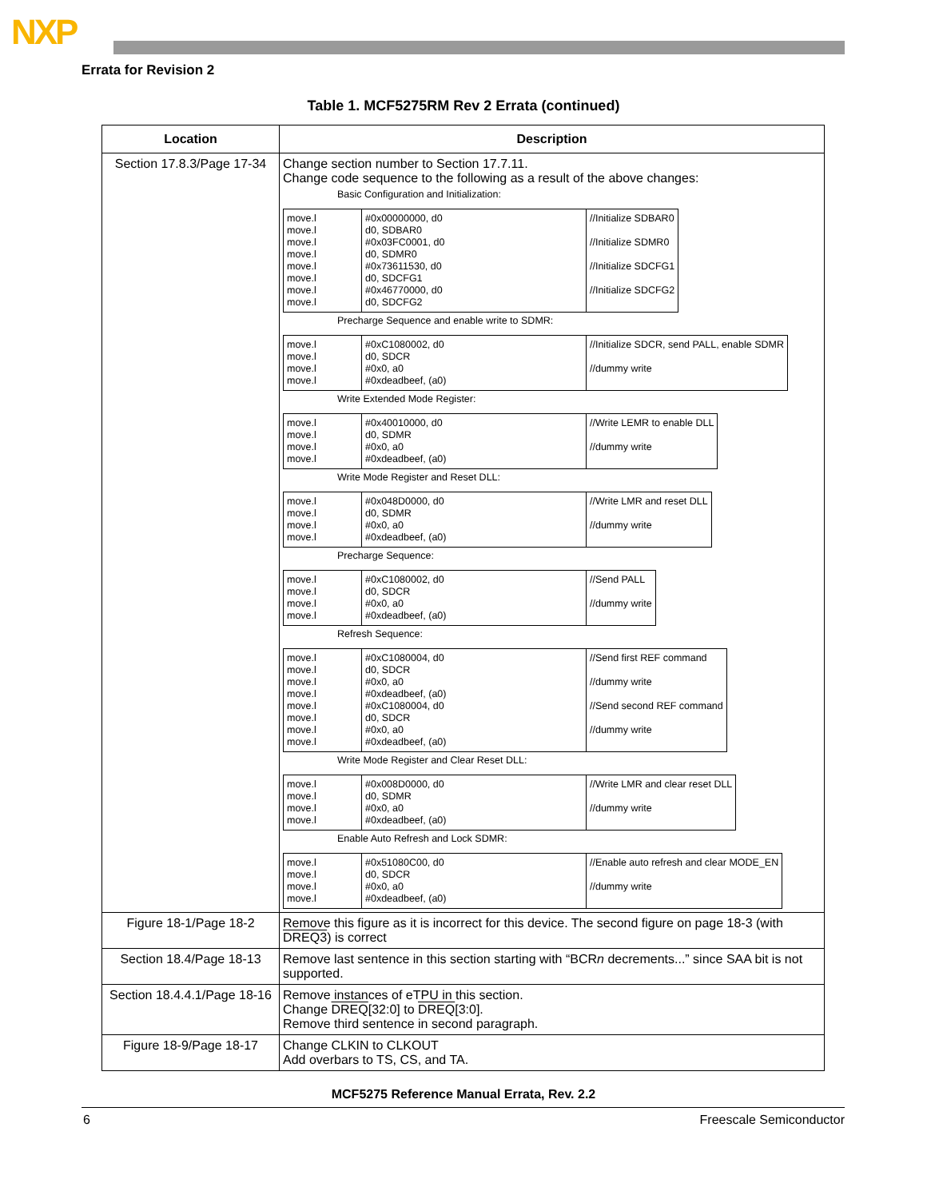NXP
Errata for Revision 2
Table 1. MCF5275RM Rev 2 Errata (continued)
| Location | Description |
| --- | --- |
| Section 17.8.3/Page 17-34 | Change section number to Section 17.7.11. Change code sequence to the following as a result of the above changes: Basic Configuration and Initialization: / move.l move.l move.l move.l move.l move.l move.l move.l / #0x00000000, d0 d0, SDBAR0 #0x03FC0001, d0 d0, SDMR0 #0x73611530, d0 d0, SDCFG1 #0x46770000, d0 d0, SDCFG2 / //Initialize SDBAR0 //Initialize SDMR0 //Initialize SDCFG1 //Initialize SDCFG2 / Precharge Sequence and enable write to SDMR: / move.l move.l move.l move.l / #0xC1080002, d0 d0, SDCR #0x0, a0 #0xdeadbeef, (a0) / //Initialize SDCR, send PALL, enable SDMR //dummy write / Write Extended Mode Register: / move.l move.l move.l move.l / #0x40010000, d0 d0, SDMR #0x0, a0 #0xdeadbeef, (a0) / //Write LEMR to enable DLL //dummy write / Write Mode Register and Reset DLL: / move.l move.l move.l move.l / #0x048D0000, d0 d0, SDMR #0x0, a0 #0xdeadbeef, (a0) / //Write LMR and reset DLL //dummy write / Precharge Sequence: / move.l move.l move.l move.l / #0xC1080002, d0 d0, SDCR #0x0, a0 #0xdeadbeef, (a0) / //Send PALL //dummy write / Refresh Sequence: / move.l move.l move.l move.l move.l move.l move.l move.l / #0xC1080004, d0 d0, SDCR #0x0, a0 #0xdeadbeef, (a0) #0xC1080004, d0 d0, SDCR #0x0, a0 #0xdeadbeef, (a0) / //Send first REF command //dummy write //Send second REF command //dummy write / Write Mode Register and Clear Reset DLL: / move.l move.l move.l move.l / #0x008D0000, d0 d0, SDMR #0x0, a0 #0xdeadbeef, (a0) / //Write LMR and clear reset DLL //dummy write / Enable Auto Refresh and Lock SDMR: / move.l move.l move.l move.l / #0x51080C00, d0 d0, SDCR #0x0, a0 #0xdeadbeef, (a0) / //Enable auto refresh and clear MODE_EN //dummy write / |
| Figure 18-1/Page 18-2 | Remove this figure as it is incorrect for this device. The second figure on page 18-3 (with DREQ3 ) is correct |
| Section 18.4/Page 18-13 | Remove last sentence in this section starting with “BCR n decrements...” since SAA bit is not supported. |
| Section 18.4.4.1/Page 18-16 | Remove instances of eTPU in this section. Change DREQ [32:0] to DREQ [3:0]. Remove third sentence in second paragraph. |
| Figure 18-9/Page 18-17 | Change CLKIN to CLKOUT Add overbars to TS, CS, and TA. |
MCF5275 Reference Manual Errata, Rev. 2.2
6 Freescale Semiconductor